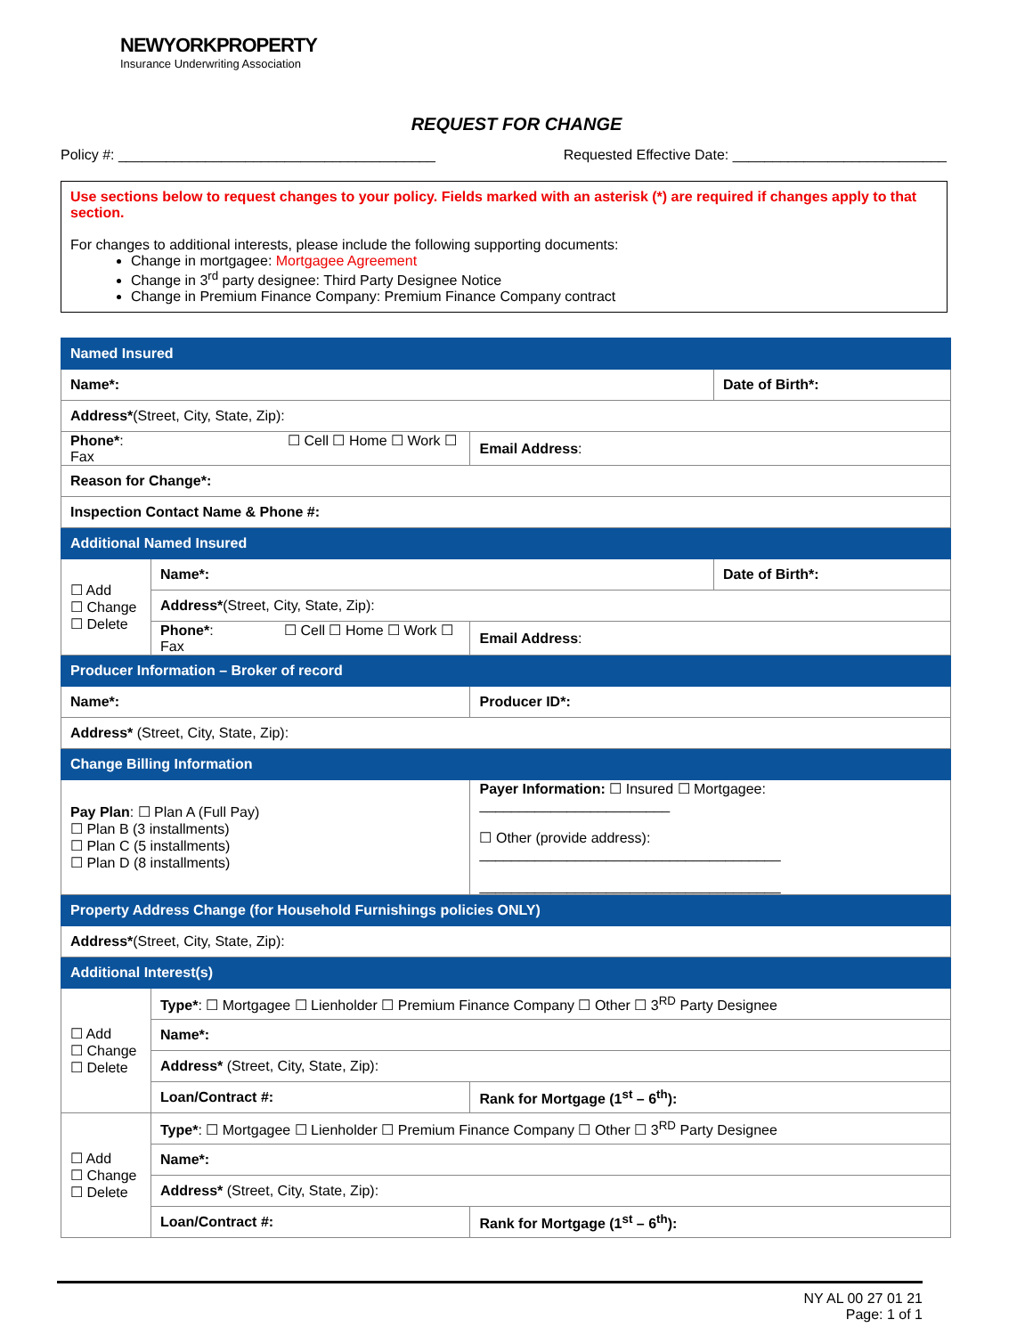NEWYORKPROPERTY
Insurance Underwriting Association
REQUEST FOR CHANGE
Policy #: ________________________________________ Requested Effective Date: ___________________________
Use sections below to request changes to your policy. Fields marked with an asterisk (*) are required if changes apply to that section.
For changes to additional interests, please include the following supporting documents:
Change in mortgagee: Mortgagee Agreement
Change in 3<sup>rd</sup> party designee: Third Party Designee Notice
Change in Premium Finance Company: Premium Finance Company contract
| Named Insured | | | |
| --- | --- | --- | --- |
| Name*: | | | Date of Birth*: |
| Address* (Street, City, State, Zip): | | | |
| Phone* : ☐ Cell ☐ Home ☐ Work ☐ Fax | | Email Address : | |
| Reason for Change*: | | | |
| Inspection Contact Name & Phone #: | | | |
| Additional Named Insured | | | |
| ☐ Add ☐ Change ☐ Delete | Name*: | | Date of Birth*: |
| | Address* (Street, City, State, Zip): | | |
| | Phone* : ☐ Cell ☐ Home ☐ Work ☐ Fax | Email Address : | |
| Producer Information – Broker of record | | | |
| Name*: | | Producer ID*: | |
| Address* (Street, City, State, Zip): | | | |
| Change Billing Information | | | |
| Pay Plan : ☐ Plan A (Full Pay) ☐ Plan B (3 installments) ☐ Plan C (5 installments) ☐ Plan D (8 installments) | | Payer Information: ☐ Insured ☐ Mortgagee: ________________________ ☐ Other (provide address): ______________________________________ ______________________________________ | |
| Property Address Change (for Household Furnishings policies ONLY) | | | |
| Address* (Street, City, State, Zip): | | | |
| Additional Interest(s) | | | |
| ☐ Add ☐ Change ☐ Delete | Type* : ☐ Mortgagee ☐ Lienholder ☐ Premium Finance Company ☐ Other ☐ 3<sup>RD</sup> Party Designee | | |
| | Name*: | | |
| | Address* (Street, City, State, Zip): | | |
| | Loan/Contract #: | Rank for Mortgage (1<sup>st</sup> – 6<sup>th</sup>): | |
| ☐ Add ☐ Change ☐ Delete | Type* : ☐ Mortgagee ☐ Lienholder ☐ Premium Finance Company ☐ Other ☐ 3<sup>RD</sup> Party Designee | | |
| | Name*: | | |
| | Address* (Street, City, State, Zip): | | |
| | Loan/Contract #: | Rank for Mortgage (1<sup>st</sup> – 6<sup>th</sup>): | |
NY AL 00 27 01 21
Page: 1 of 1